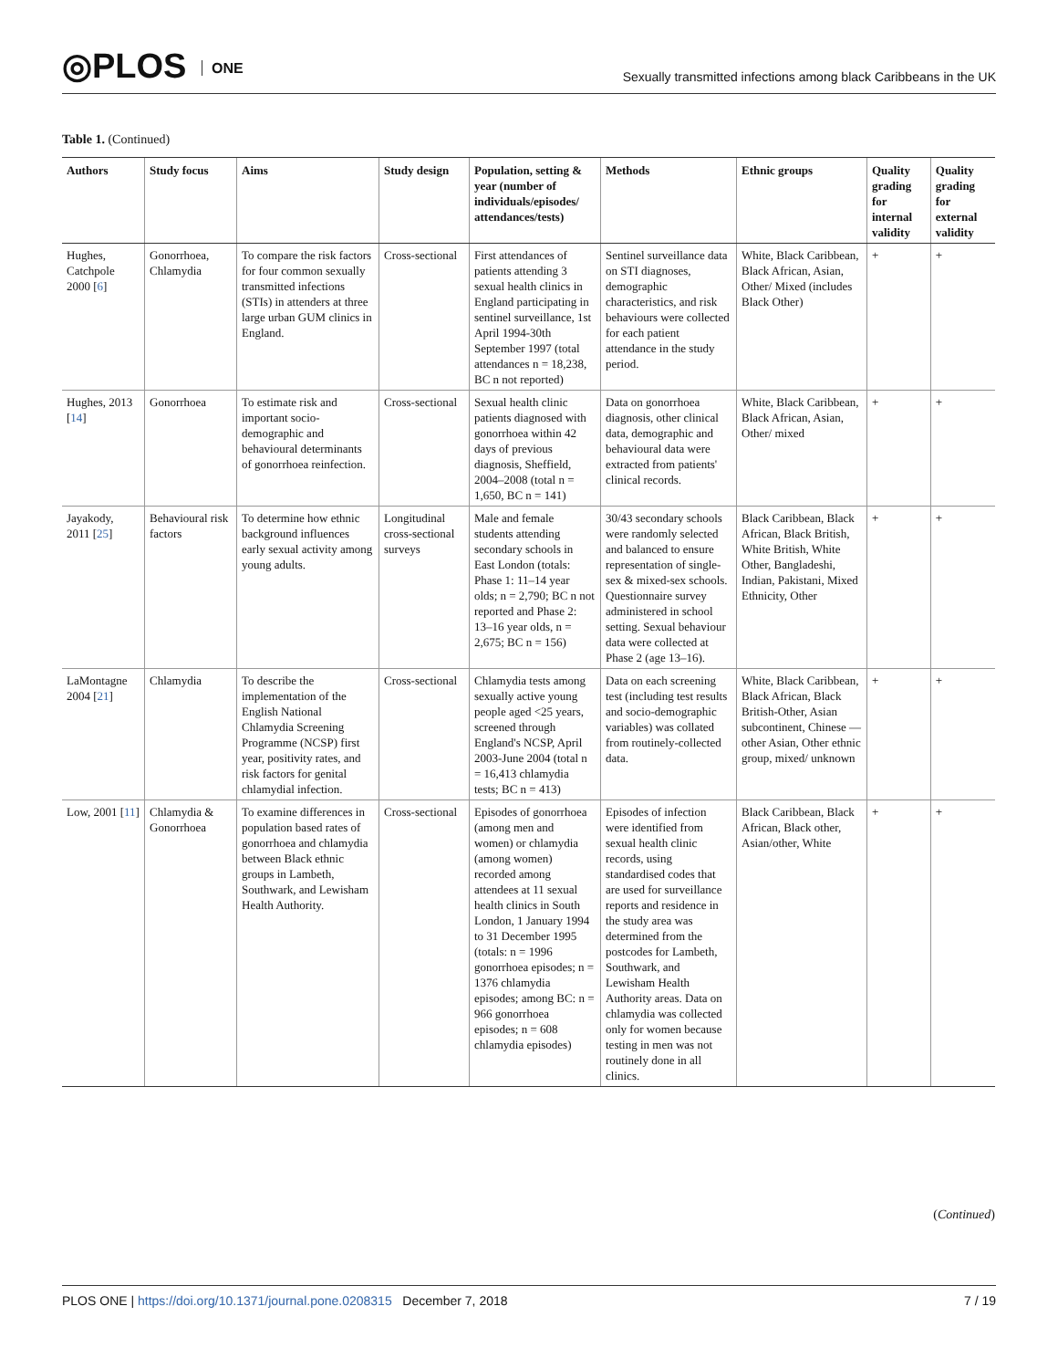◎PLOS ONE
Sexually transmitted infections among black Caribbeans in the UK
Table 1. (Continued)
| Authors | Study focus | Aims | Study design | Population, setting & year (number of individuals/episodes/ attendances/tests) | Methods | Ethnic groups | Quality grading for internal validity | Quality grading for external validity |
| --- | --- | --- | --- | --- | --- | --- | --- | --- |
| Hughes, Catchpole 2000 [ 6 ] | Gonorrhoea, Chlamydia | To compare the risk factors for four common sexually transmitted infections (STIs) in attenders at three large urban GUM clinics in England. | Cross-sectional | First attendances of patients attending 3 sexual health clinics in England participating in sentinel surveillance, 1st April 1994-30th September 1997 (total attendances n = 18,238, BC n not reported) | Sentinel surveillance data on STI diagnoses, demographic characteristics, and risk behaviours were collected for each patient attendance in the study period. | White, Black Caribbean, Black African, Asian, Other/ Mixed (includes Black Other) | + | + |
| Hughes, 2013 [ 14 ] | Gonorrhoea | To estimate risk and important socio-demographic and behavioural determinants of gonorrhoea reinfection. | Cross-sectional | Sexual health clinic patients diagnosed with gonorrhoea within 42 days of previous diagnosis, Sheffield, 2004–2008 (total n = 1,650, BC n = 141) | Data on gonorrhoea diagnosis, other clinical data, demographic and behavioural data were extracted from patients' clinical records. | White, Black Caribbean, Black African, Asian, Other/ mixed | + | + |
| Jayakody, 2011 [ 25 ] | Behavioural risk factors | To determine how ethnic background influences early sexual activity among young adults. | Longitudinal cross-sectional surveys | Male and female students attending secondary schools in East London (totals: Phase 1: 11–14 year olds; n = 2,790; BC n not reported and Phase 2: 13–16 year olds, n = 2,675; BC n = 156) | 30/43 secondary schools were randomly selected and balanced to ensure representation of single-sex & mixed-sex schools. Questionnaire survey administered in school setting. Sexual behaviour data were collected at Phase 2 (age 13–16). | Black Caribbean, Black African, Black British, White British, White Other, Bangladeshi, Indian, Pakistani, Mixed Ethnicity, Other | + | + |
| LaMontagne 2004 [ 21 ] | Chlamydia | To describe the implementation of the English National Chlamydia Screening Programme (NCSP) first year, positivity rates, and risk factors for genital chlamydial infection. | Cross-sectional | Chlamydia tests among sexually active young people aged <25 years, screened through England's NCSP, April 2003-June 2004 (total n = 16,413 chlamydia tests; BC n = 413) | Data on each screening test (including test results and socio-demographic variables) was collated from routinely-collected data. | White, Black Caribbean, Black African, Black British-Other, Asian subcontinent, Chinese —other Asian, Other ethnic group, mixed/ unknown | + | + |
| Low, 2001 [ 11 ] | Chlamydia & Gonorrhoea | To examine differences in population based rates of gonorrhoea and chlamydia between Black ethnic groups in Lambeth, Southwark, and Lewisham Health Authority. | Cross-sectional | Episodes of gonorrhoea (among men and women) or chlamydia (among women) recorded among attendees at 11 sexual health clinics in South London, 1 January 1994 to 31 December 1995 (totals: n = 1996 gonorrhoea episodes; n = 1376 chlamydia episodes; among BC: n = 966 gonorrhoea episodes; n = 608 chlamydia episodes) | Episodes of infection were identified from sexual health clinic records, using standardised codes that are used for surveillance reports and residence in the study area was determined from the postcodes for Lambeth, Southwark, and Lewisham Health Authority areas. Data on chlamydia was collected only for women because testing in men was not routinely done in all clinics. | Black Caribbean, Black African, Black other, Asian/other, White | + | + |
(Continued)
PLOS ONE | https://doi.org/10.1371/journal.pone.0208315 December 7, 2018
7 / 19